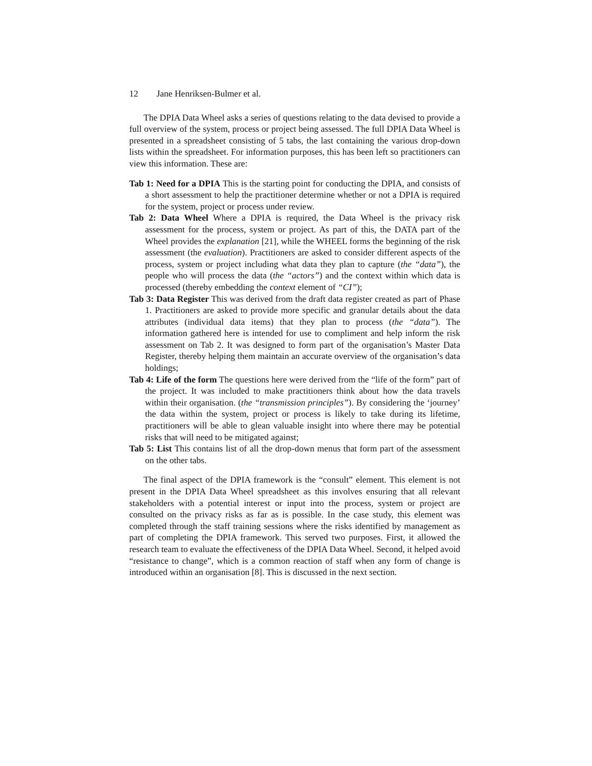12 Jane Henriksen-Bulmer et al.
The DPIA Data Wheel asks a series of questions relating to the data devised to provide a full overview of the system, process or project being assessed. The full DPIA Data Wheel is presented in a spreadsheet consisting of 5 tabs, the last containing the various drop-down lists within the spreadsheet. For information purposes, this has been left so practitioners can view this information. These are:
Tab 1: Need for a DPIA
This is the starting point for conducting the DPIA, and consists of a short assessment to help the practitioner determine whether or not a DPIA is required for the system, project or process under review.
Tab 2: Data Wheel
Where a DPIA is required, the Data Wheel is the privacy risk assessment for the process, system or project. As part of this, the DATA part of the Wheel provides the explanation [21], while the WHEEL forms the beginning of the risk assessment (the evaluation). Practitioners are asked to consider different aspects of the process, system or project including what data they plan to capture (the “data”), the people who will process the data (the “actors”) and the context within which data is processed (thereby embedding the context element of “CI”);
Tab 3: Data Register
This was derived from the draft data register created as part of Phase 1. Practitioners are asked to provide more specific and granular details about the data attributes (individual data items) that they plan to process (the “data”). The information gathered here is intended for use to compliment and help inform the risk assessment on Tab 2. It was designed to form part of the organisation’s Master Data Register, thereby helping them maintain an accurate overview of the organisation’s data holdings;
Tab 4: Life of the form
The questions here were derived from the “life of the form” part of the project. It was included to make practitioners think about how the data travels within their organisation. (the “transmission principles”). By considering the ‘journey’ the data within the system, project or process is likely to take during its lifetime, practitioners will be able to glean valuable insight into where there may be potential risks that will need to be mitigated against;
Tab 5: List
This contains list of all the drop-down menus that form part of the assessment on the other tabs.
The final aspect of the DPIA framework is the “consult” element. This element is not present in the DPIA Data Wheel spreadsheet as this involves ensuring that all relevant stakeholders with a potential interest or input into the process, system or project are consulted on the privacy risks as far as is possible. In the case study, this element was completed through the staff training sessions where the risks identified by management as part of completing the DPIA framework. This served two purposes. First, it allowed the research team to evaluate the effectiveness of the DPIA Data Wheel. Second, it helped avoid “resistance to change”, which is a common reaction of staff when any form of change is introduced within an organisation [8]. This is discussed in the next section.